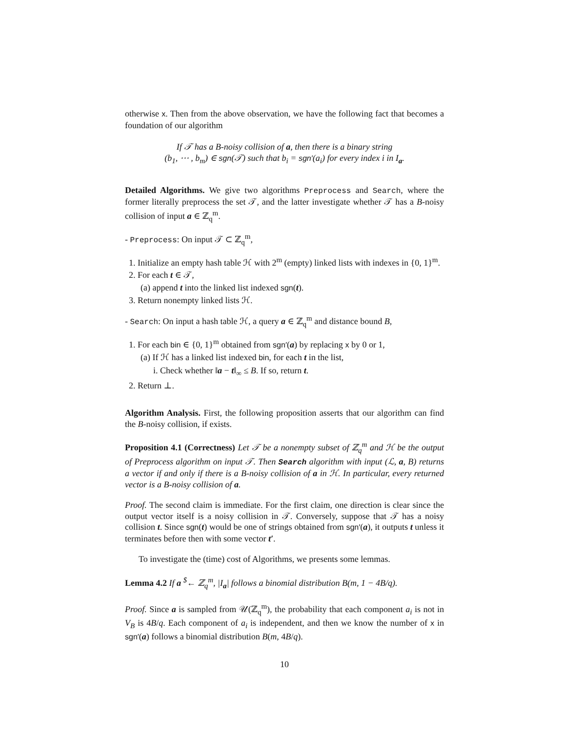otherwise x. Then from the above observation, we have the following fact that becomes a foundation of our algorithm
If 𝒯 has a B-noisy collision of a, then there is a binary string
(b<sub>1</sub>, ⋯ , b<sub>m</sub>) ∈ sgn(𝒯) such that b<sub>i</sub> = sgn′(a<sub>i</sub>) for every index i in I<sub>a</sub>.
Detailed Algorithms. We give two algorithms Preprocess and Search, where the former literally preprocess the set 𝒯, and the latter investigate whether 𝒯 has a B-noisy collision of input a ∈ ℤ<sub>q</sub><sup>m</sup>.
- Preprocess: On input 𝒯 ⊂ ℤ<sub>q</sub><sup>m</sup>,
1. Initialize an empty hash table ℋ with 2<sup>m</sup> (empty) linked lists with indexes in {0, 1}<sup>m</sup>.
2. For each t ∈ 𝒯,
(a) append t into the linked list indexed sgn(t).
3. Return nonempty linked lists ℋ.
- Search: On input a hash table ℋ, a query a ∈ ℤ<sub>q</sub><sup>m</sup> and distance bound B,
1. For each bin ∈ {0, 1}<sup>m</sup> obtained from sgn′(a) by replacing x by 0 or 1,
(a) If ℋ has a linked list indexed bin, for each t in the list,
i. Check whether ‖a − t‖<sub>∞</sub> ≤ B. If so, return t.
2. Return ⊥.
Algorithm Analysis. First, the following proposition asserts that our algorithm can find the B-noisy collision, if exists.
Proposition 4.1 (Correctness) Let 𝒯 be a nonempty subset of ℤ<sub>q</sub><sup>m</sup> and ℋ be the output of Preprocess algorithm on input 𝒯. Then Search algorithm with input (ℒ, a, B) returns a vector if and only if there is a B-noisy collision of a in ℋ. In particular, every returned vector is a B-noisy collision of a.
Proof. The second claim is immediate. For the first claim, one direction is clear since the output vector itself is a noisy collision in 𝒯. Conversely, suppose that 𝒯 has a noisy collision t. Since sgn(t) would be one of strings obtained from sgn′(a), it outputs t unless it terminates before then with some vector t′.
To investigate the (time) cost of Algorithms, we presents some lemmas.
Lemma 4.2 If a <sup>$</sup>← ℤ<sub>q</sub><sup>m</sup>, |I<sub>a</sub>| follows a binomial distribution B(m, 1 − 4B/q).
Proof. Since a is sampled from 𝒰(ℤ<sub>q</sub><sup>m</sup>), the probability that each component a<sub>i</sub> is not in V<sub>B</sub> is 4B/q. Each component of a<sub>i</sub> is independent, and then we know the number of x in sgn′(a) follows a binomial distribution B(m, 4B/q).
10